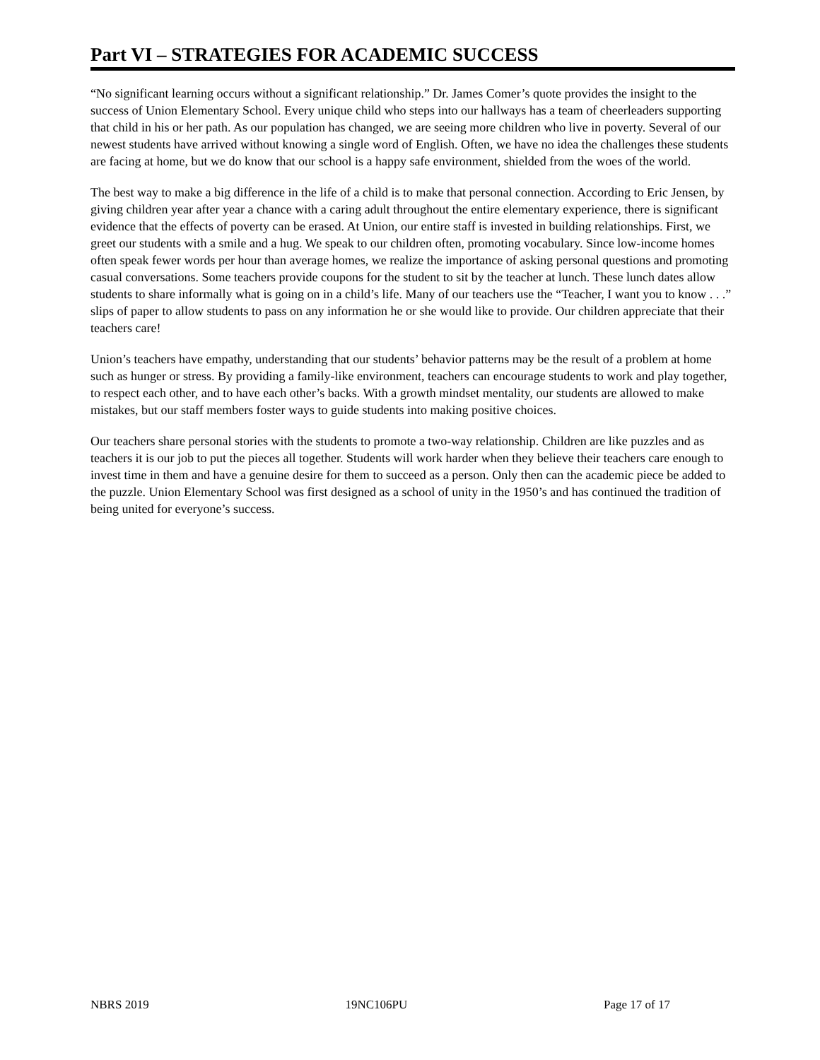Part VI – STRATEGIES FOR ACADEMIC SUCCESS
“No significant learning occurs without a significant relationship.” Dr. James Comer’s quote provides the insight to the success of Union Elementary School. Every unique child who steps into our hallways has a team of cheerleaders supporting that child in his or her path. As our population has changed, we are seeing more children who live in poverty. Several of our newest students have arrived without knowing a single word of English. Often, we have no idea the challenges these students are facing at home, but we do know that our school is a happy safe environment, shielded from the woes of the world.
The best way to make a big difference in the life of a child is to make that personal connection. According to Eric Jensen, by giving children year after year a chance with a caring adult throughout the entire elementary experience, there is significant evidence that the effects of poverty can be erased. At Union, our entire staff is invested in building relationships. First, we greet our students with a smile and a hug. We speak to our children often, promoting vocabulary. Since low-income homes often speak fewer words per hour than average homes, we realize the importance of asking personal questions and promoting casual conversations. Some teachers provide coupons for the student to sit by the teacher at lunch. These lunch dates allow students to share informally what is going on in a child’s life. Many of our teachers use the “Teacher, I want you to know . . .” slips of paper to allow students to pass on any information he or she would like to provide. Our children appreciate that their teachers care!
Union’s teachers have empathy, understanding that our students’ behavior patterns may be the result of a problem at home such as hunger or stress. By providing a family-like environment, teachers can encourage students to work and play together, to respect each other, and to have each other’s backs. With a growth mindset mentality, our students are allowed to make mistakes, but our staff members foster ways to guide students into making positive choices.
Our teachers share personal stories with the students to promote a two-way relationship. Children are like puzzles and as teachers it is our job to put the pieces all together. Students will work harder when they believe their teachers care enough to invest time in them and have a genuine desire for them to succeed as a person. Only then can the academic piece be added to the puzzle. Union Elementary School was first designed as a school of unity in the 1950’s and has continued the tradition of being united for everyone’s success.
NBRS 2019 19NC106PU Page 17 of 17